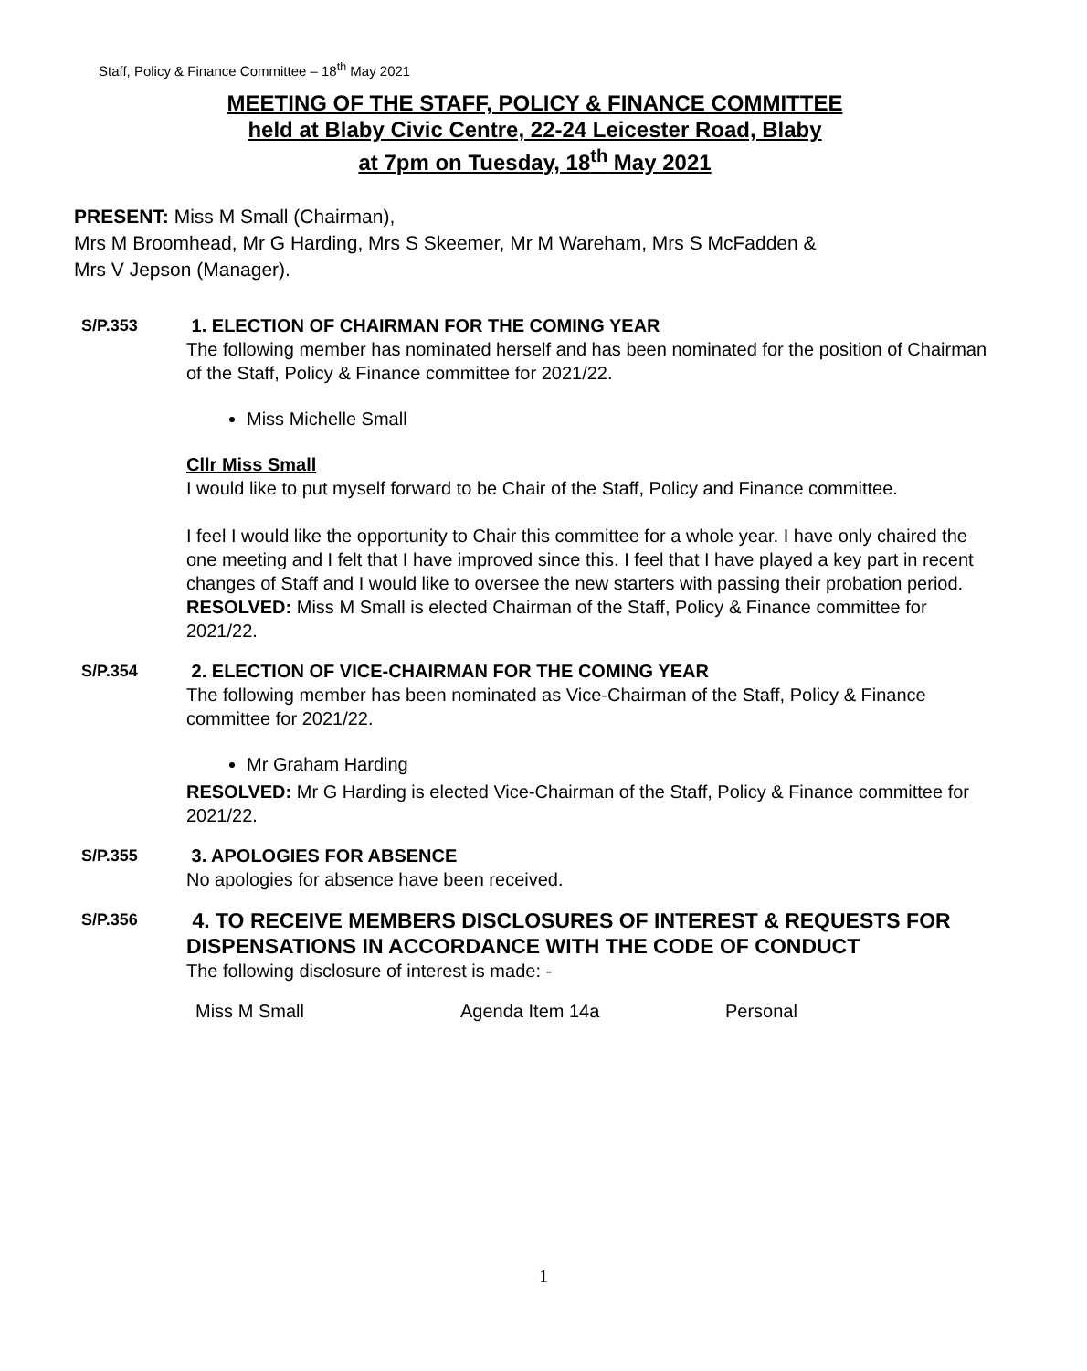Staff, Policy & Finance Committee – 18<sup>th</sup> May 2021
MEETING OF THE STAFF, POLICY & FINANCE COMMITTEE
held at Blaby Civic Centre, 22-24 Leicester Road, Blaby
at 7pm on Tuesday, 18<sup>th</sup> May 2021
PRESENT: Miss M Small (Chairman),
Mrs M Broomhead, Mr G Harding, Mrs S Skeemer, Mr M Wareham, Mrs S McFadden &
Mrs V Jepson (Manager).
S/P.353 1. ELECTION OF CHAIRMAN FOR THE COMING YEAR
The following member has nominated herself and has been nominated for the position of Chairman of the Staff, Policy & Finance committee for 2021/22.
Miss Michelle Small
Cllr Miss Small
I would like to put myself forward to be Chair of the Staff, Policy and Finance committee.
I feel I would like the opportunity to Chair this committee for a whole year. I have only chaired the one meeting and I felt that I have improved since this. I feel that I have played a key part in recent changes of Staff and I would like to oversee the new starters with passing their probation period.
RESOLVED: Miss M Small is elected Chairman of the Staff, Policy & Finance committee for 2021/22.
S/P.354 2. ELECTION OF VICE-CHAIRMAN FOR THE COMING YEAR
The following member has been nominated as Vice-Chairman of the Staff, Policy & Finance committee for 2021/22.
Mr Graham Harding
RESOLVED: Mr G Harding is elected Vice-Chairman of the Staff, Policy & Finance committee for 2021/22.
S/P.355 3. APOLOGIES FOR ABSENCE
No apologies for absence have been received.
S/P.356
4. TO RECEIVE MEMBERS DISCLOSURES OF INTEREST & REQUESTS FOR DISPENSATIONS IN ACCORDANCE WITH THE CODE OF CONDUCT
The following disclosure of interest is made: -
| Miss M Small | Agenda Item 14a | Personal |
1